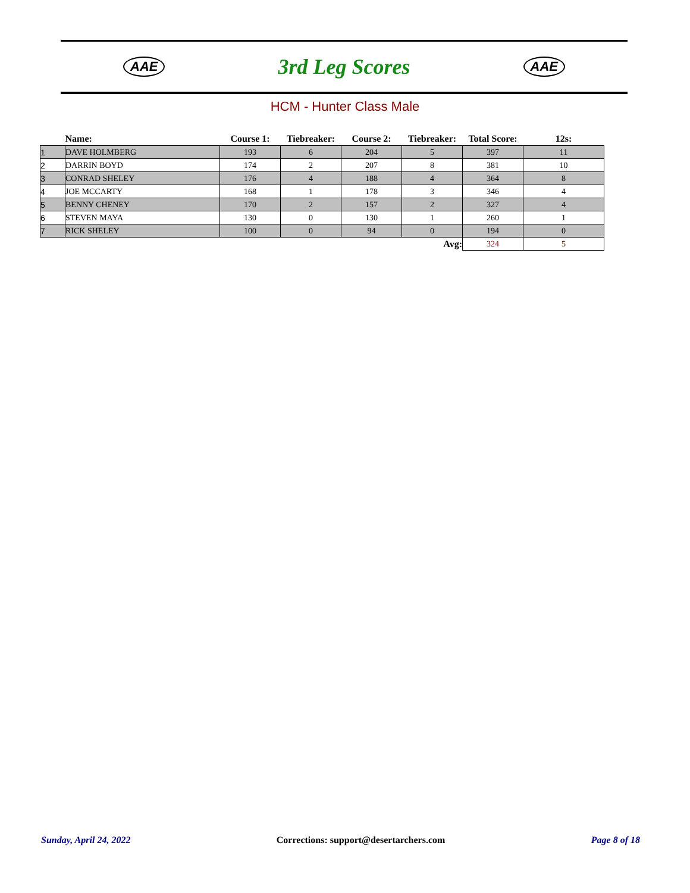AAE 3rd Leg Scores AAE
HCM - Hunter Class Male
| | Name: | Course 1: | Tiebreaker: | Course 2: | Tiebreaker: | Total Score: | 12s: |
| --- | --- | --- | --- | --- | --- | --- | --- |
| 1 | DAVE HOLMBERG | 193 | 6 | 204 | 5 | 397 | 11 |
| 2 | DARRIN BOYD | 174 | 2 | 207 | 8 | 381 | 10 |
| 3 | CONRAD SHELEY | 176 | 4 | 188 | 4 | 364 | 8 |
| 4 | JOE MCCARTY | 168 | 1 | 178 | 3 | 346 | 4 |
| 5 | BENNY CHENEY | 170 | 2 | 157 | 2 | 327 | 4 |
| 6 | STEVEN MAYA | 130 | 0 | 130 | 1 | 260 | 1 |
| 7 | RICK SHELEY | 100 | 0 | 94 | 0 | 194 | 0 |
| | | | | | Avg: | 324 | 5 |
Sunday, April 24, 2022 Corrections: support@desertarchers.com Page 8 of 18